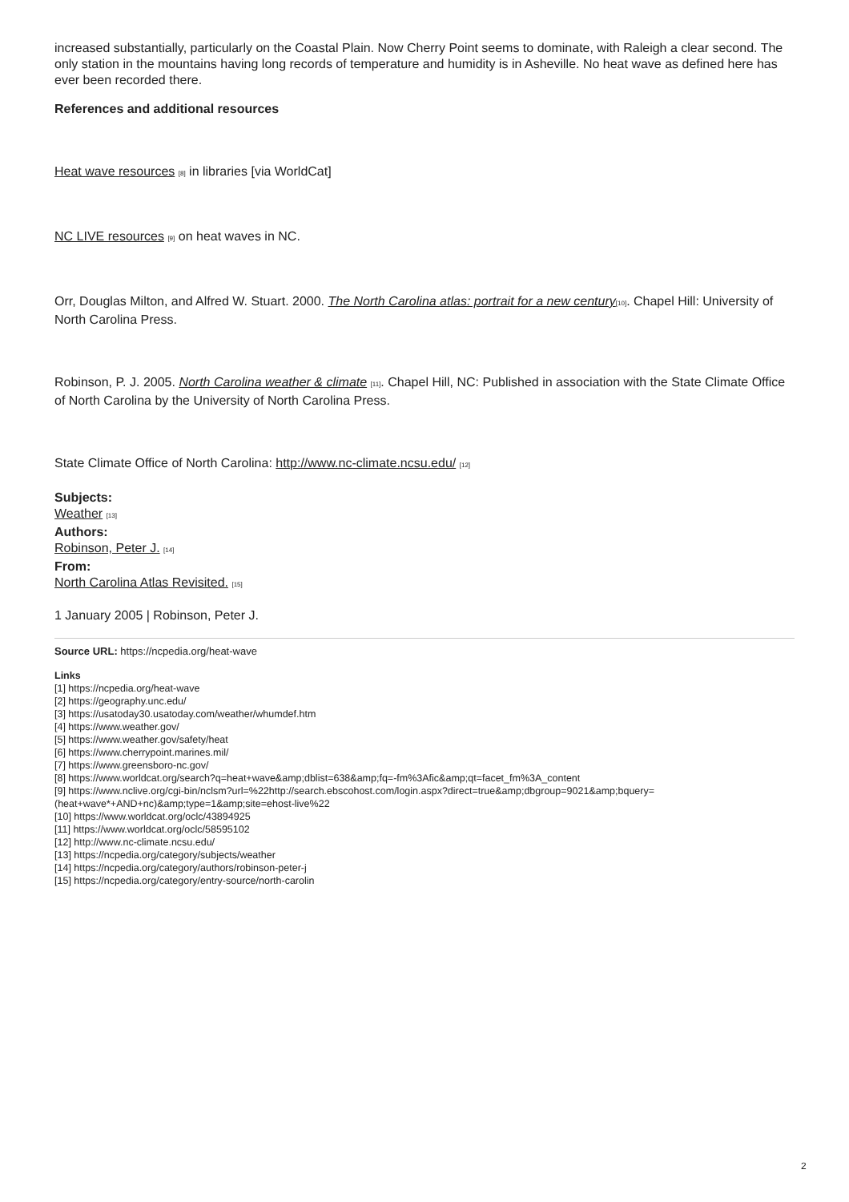increased substantially, particularly on the Coastal Plain. Now Cherry Point seems to dominate, with Raleigh a clear second. The only station in the mountains having long records of temperature and humidity is in Asheville. No heat wave as defined here has ever been recorded there.
References and additional resources
Heat wave resources [8] in libraries [via WorldCat]
NC LIVE resources [9] on heat waves in NC.
Orr, Douglas Milton, and Alfred W. Stuart. 2000. The North Carolina atlas: portrait for a new century[10]. Chapel Hill: University of North Carolina Press.
Robinson, P. J. 2005. North Carolina weather & climate [11]. Chapel Hill, NC: Published in association with the State Climate Office of North Carolina by the University of North Carolina Press.
State Climate Office of North Carolina: http://www.nc-climate.ncsu.edu/ [12]
Subjects:
Weather [13]
Authors:
Robinson, Peter J. [14]
From:
North Carolina Atlas Revisited. [15]
1 January 2005 | Robinson, Peter J.
Source URL: https://ncpedia.org/heat-wave
Links
[1] https://ncpedia.org/heat-wave
[2] https://geography.unc.edu/
[3] https://usatoday30.usatoday.com/weather/whumdef.htm
[4] https://www.weather.gov/
[5] https://www.weather.gov/safety/heat
[6] https://www.cherrypoint.marines.mil/
[7] https://www.greensboro-nc.gov/
[8] https://www.worldcat.org/search?q=heat+wave&amp;dblist=638&amp;fq=-fm%3Afic&amp;qt=facet_fm%3A_content
[9] https://www.nclive.org/cgi-bin/nclsm?url=%22http://search.ebscohost.com/login.aspx?direct=true&amp;dbgroup=9021&amp;bquery=
(heat+wave*+AND+nc)&amp;type=1&amp;site=ehost-live%22
[10] https://www.worldcat.org/oclc/43894925
[11] https://www.worldcat.org/oclc/58595102
[12] http://www.nc-climate.ncsu.edu/
[13] https://ncpedia.org/category/subjects/weather
[14] https://ncpedia.org/category/authors/robinson-peter-j
[15] https://ncpedia.org/category/entry-source/north-carolin
2